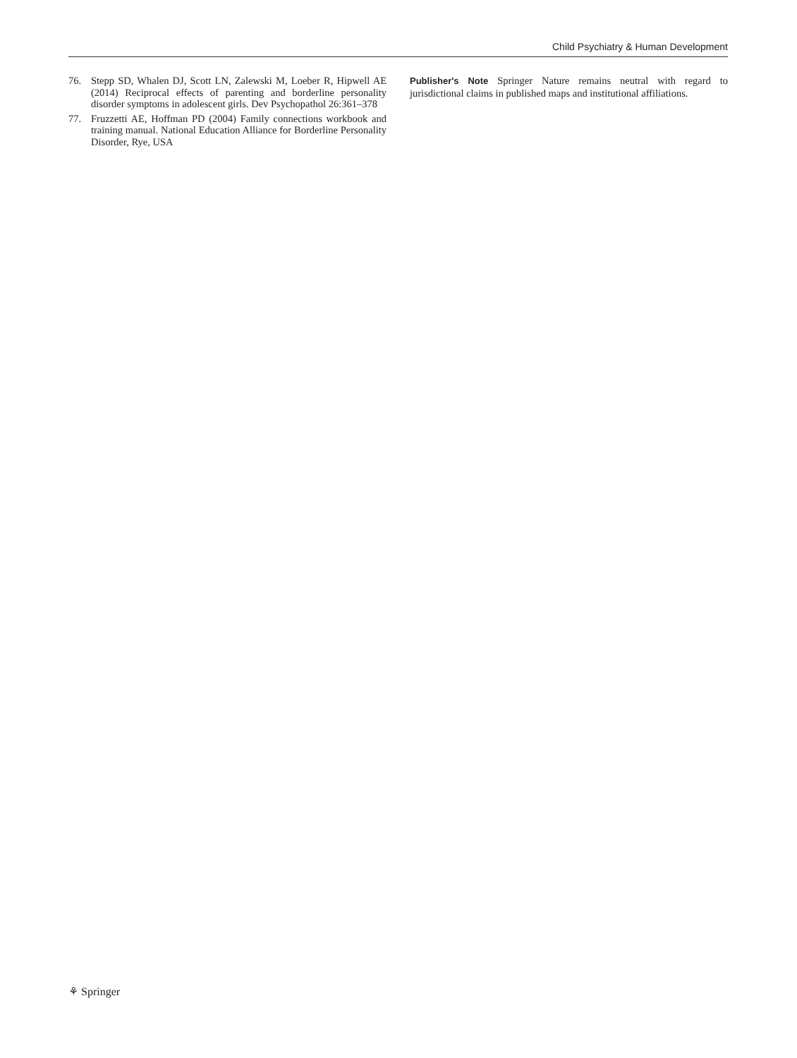Child Psychiatry & Human Development
76. Stepp SD, Whalen DJ, Scott LN, Zalewski M, Loeber R, Hipwell AE (2014) Reciprocal effects of parenting and borderline personality disorder symptoms in adolescent girls. Dev Psychopathol 26:361–378
77. Fruzzetti AE, Hoffman PD (2004) Family connections workbook and training manual. National Education Alliance for Borderline Personality Disorder, Rye, USA
Publisher's Note Springer Nature remains neutral with regard to jurisdictional claims in published maps and institutional affiliations.
⚘ Springer